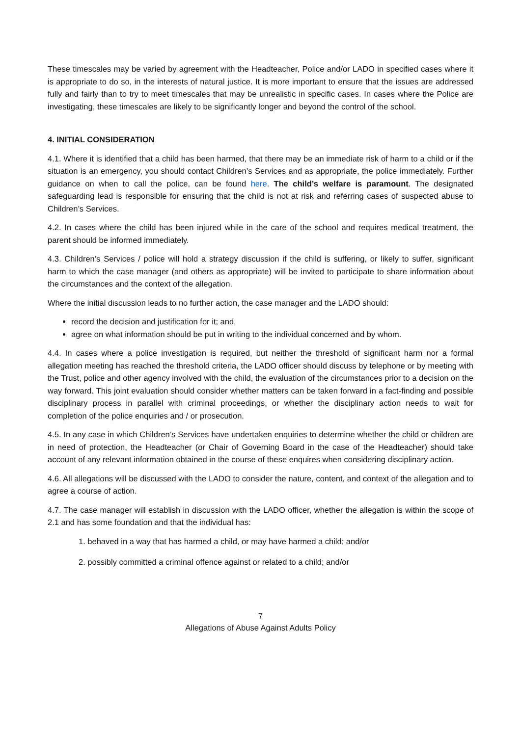These timescales may be varied by agreement with the Headteacher, Police and/or LADO in specified cases where it is appropriate to do so, in the interests of natural justice. It is more important to ensure that the issues are addressed fully and fairly than to try to meet timescales that may be unrealistic in specific cases. In cases where the Police are investigating, these timescales are likely to be significantly longer and beyond the control of the school.
4. INITIAL CONSIDERATION
4.1. Where it is identified that a child has been harmed, that there may be an immediate risk of harm to a child or if the situation is an emergency, you should contact Children’s Services and as appropriate, the police immediately. Further guidance on when to call the police, can be found here. The child’s welfare is paramount. The designated safeguarding lead is responsible for ensuring that the child is not at risk and referring cases of suspected abuse to Children’s Services.
4.2. In cases where the child has been injured while in the care of the school and requires medical treatment, the parent should be informed immediately.
4.3. Children’s Services / police will hold a strategy discussion if the child is suffering, or likely to suffer, significant harm to which the case manager (and others as appropriate) will be invited to participate to share information about the circumstances and the context of the allegation.
Where the initial discussion leads to no further action, the case manager and the LADO should:
record the decision and justification for it; and,
agree on what information should be put in writing to the individual concerned and by whom.
4.4. In cases where a police investigation is required, but neither the threshold of significant harm nor a formal allegation meeting has reached the threshold criteria, the LADO officer should discuss by telephone or by meeting with the Trust, police and other agency involved with the child, the evaluation of the circumstances prior to a decision on the way forward. This joint evaluation should consider whether matters can be taken forward in a fact-finding and possible disciplinary process in parallel with criminal proceedings, or whether the disciplinary action needs to wait for completion of the police enquiries and / or prosecution.
4.5. In any case in which Children’s Services have undertaken enquiries to determine whether the child or children are in need of protection, the Headteacher (or Chair of Governing Board in the case of the Headteacher) should take account of any relevant information obtained in the course of these enquires when considering disciplinary action.
4.6. All allegations will be discussed with the LADO to consider the nature, content, and context of the allegation and to agree a course of action.
4.7. The case manager will establish in discussion with the LADO officer, whether the allegation is within the scope of 2.1 and has some foundation and that the individual has:
1. behaved in a way that has harmed a child, or may have harmed a child; and/or
2. possibly committed a criminal offence against or related to a child; and/or
7
Allegations of Abuse Against Adults Policy